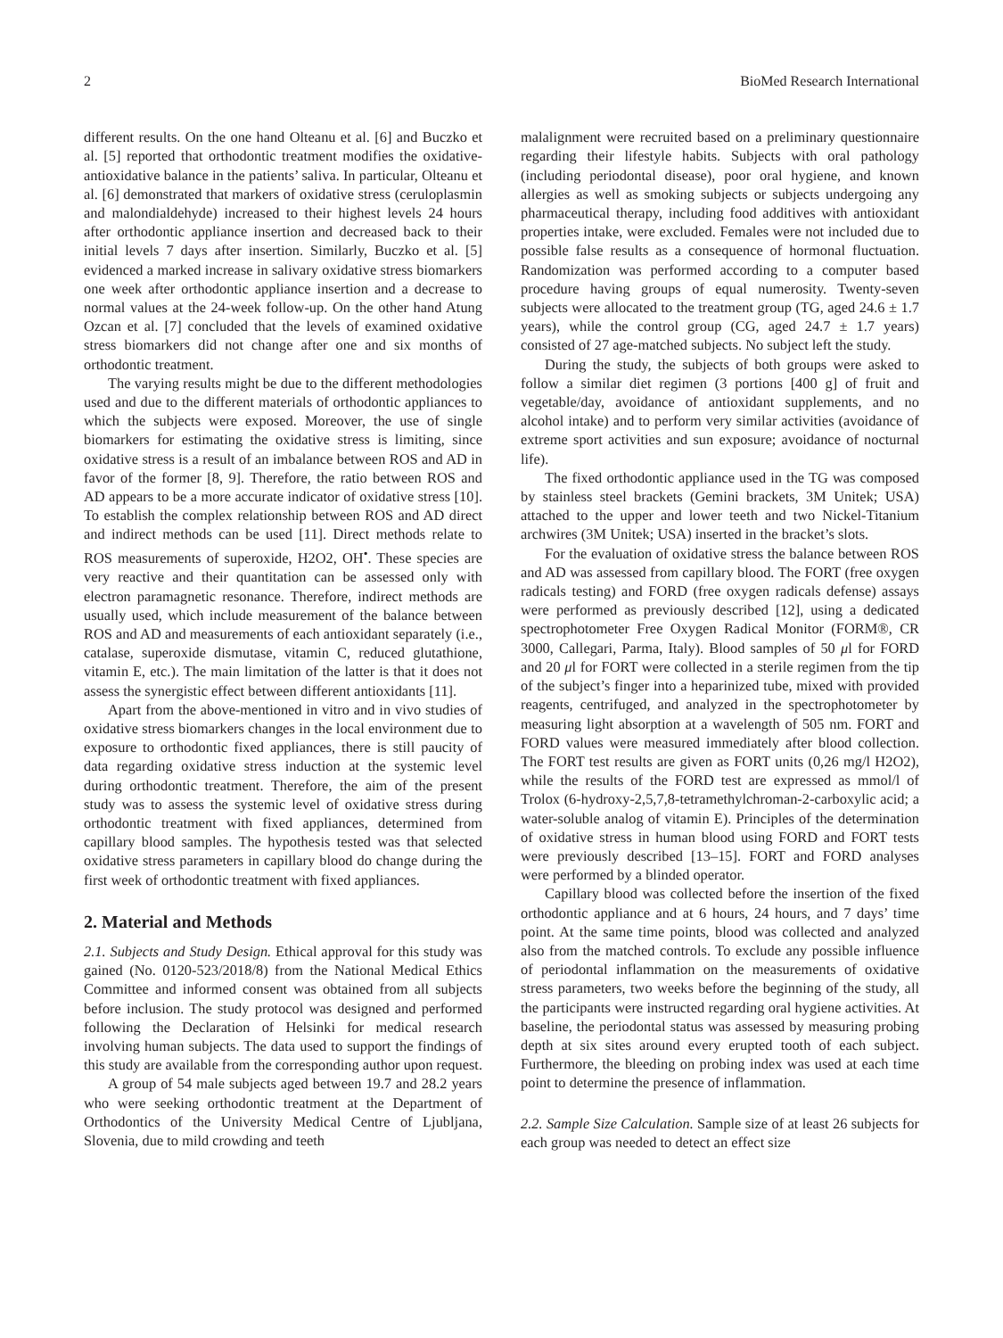2 BioMed Research International
different results. On the one hand Olteanu et al. [6] and Buczko et al. [5] reported that orthodontic treatment modifies the oxidative-antioxidative balance in the patients’ saliva. In particular, Olteanu et al. [6] demonstrated that markers of oxidative stress (ceruloplasmin and malondialdehyde) increased to their highest levels 24 hours after orthodontic appliance insertion and decreased back to their initial levels 7 days after insertion. Similarly, Buczko et al. [5] evidenced a marked increase in salivary oxidative stress biomarkers one week after orthodontic appliance insertion and a decrease to normal values at the 24-week follow-up. On the other hand Atung Ozcan et al. [7] concluded that the levels of examined oxidative stress biomarkers did not change after one and six months of orthodontic treatment.
The varying results might be due to the different methodologies used and due to the different materials of orthodontic appliances to which the subjects were exposed. Moreover, the use of single biomarkers for estimating the oxidative stress is limiting, since oxidative stress is a result of an imbalance between ROS and AD in favor of the former [8, 9]. Therefore, the ratio between ROS and AD appears to be a more accurate indicator of oxidative stress [10]. To establish the complex relationship between ROS and AD direct and indirect methods can be used [11]. Direct methods relate to ROS measurements of superoxide, H2O2, OH<sup>•</sup>. These species are very reactive and their quantitation can be assessed only with electron paramagnetic resonance. Therefore, indirect methods are usually used, which include measurement of the balance between ROS and AD and measurements of each antioxidant separately (i.e., catalase, superoxide dismutase, vitamin C, reduced glutathione, vitamin E, etc.). The main limitation of the latter is that it does not assess the synergistic effect between different antioxidants [11].
Apart from the above-mentioned in vitro and in vivo studies of oxidative stress biomarkers changes in the local environment due to exposure to orthodontic fixed appliances, there is still paucity of data regarding oxidative stress induction at the systemic level during orthodontic treatment. Therefore, the aim of the present study was to assess the systemic level of oxidative stress during orthodontic treatment with fixed appliances, determined from capillary blood samples. The hypothesis tested was that selected oxidative stress parameters in capillary blood do change during the first week of orthodontic treatment with fixed appliances.
2. Material and Methods
2.1. Subjects and Study Design. Ethical approval for this study was gained (No. 0120-523/2018/8) from the National Medical Ethics Committee and informed consent was obtained from all subjects before inclusion. The study protocol was designed and performed following the Declaration of Helsinki for medical research involving human subjects. The data used to support the findings of this study are available from the corresponding author upon request.
A group of 54 male subjects aged between 19.7 and 28.2 years who were seeking orthodontic treatment at the Department of Orthodontics of the University Medical Centre of Ljubljana, Slovenia, due to mild crowding and teeth
malalignment were recruited based on a preliminary questionnaire regarding their lifestyle habits. Subjects with oral pathology (including periodontal disease), poor oral hygiene, and known allergies as well as smoking subjects or subjects undergoing any pharmaceutical therapy, including food additives with antioxidant properties intake, were excluded. Females were not included due to possible false results as a consequence of hormonal fluctuation. Randomization was performed according to a computer based procedure having groups of equal numerosity. Twenty-seven subjects were allocated to the treatment group (TG, aged 24.6 ± 1.7 years), while the control group (CG, aged 24.7 ± 1.7 years) consisted of 27 age-matched subjects. No subject left the study.
During the study, the subjects of both groups were asked to follow a similar diet regimen (3 portions [400 g] of fruit and vegetable/day, avoidance of antioxidant supplements, and no alcohol intake) and to perform very similar activities (avoidance of extreme sport activities and sun exposure; avoidance of nocturnal life).
The fixed orthodontic appliance used in the TG was composed by stainless steel brackets (Gemini brackets, 3M Unitek; USA) attached to the upper and lower teeth and two Nickel-Titanium archwires (3M Unitek; USA) inserted in the bracket’s slots.
For the evaluation of oxidative stress the balance between ROS and AD was assessed from capillary blood. The FORT (free oxygen radicals testing) and FORD (free oxygen radicals defense) assays were performed as previously described [12], using a dedicated spectrophotometer Free Oxygen Radical Monitor (FORM®, CR 3000, Callegari, Parma, Italy). Blood samples of 50 μl for FORD and 20 μl for FORT were collected in a sterile regimen from the tip of the subject’s finger into a heparinized tube, mixed with provided reagents, centrifuged, and analyzed in the spectrophotometer by measuring light absorption at a wavelength of 505 nm. FORT and FORD values were measured immediately after blood collection. The FORT test results are given as FORT units (0,26 mg/l H2O2), while the results of the FORD test are expressed as mmol/l of Trolox (6-hydroxy-2,5,7,8-tetramethylchroman-2-carboxylic acid; a water-soluble analog of vitamin E). Principles of the determination of oxidative stress in human blood using FORD and FORT tests were previously described [13–15]. FORT and FORD analyses were performed by a blinded operator.
Capillary blood was collected before the insertion of the fixed orthodontic appliance and at 6 hours, 24 hours, and 7 days’ time point. At the same time points, blood was collected and analyzed also from the matched controls. To exclude any possible influence of periodontal inflammation on the measurements of oxidative stress parameters, two weeks before the beginning of the study, all the participants were instructed regarding oral hygiene activities. At baseline, the periodontal status was assessed by measuring probing depth at six sites around every erupted tooth of each subject. Furthermore, the bleeding on probing index was used at each time point to determine the presence of inflammation.
2.2. Sample Size Calculation. Sample size of at least 26 subjects for each group was needed to detect an effect size